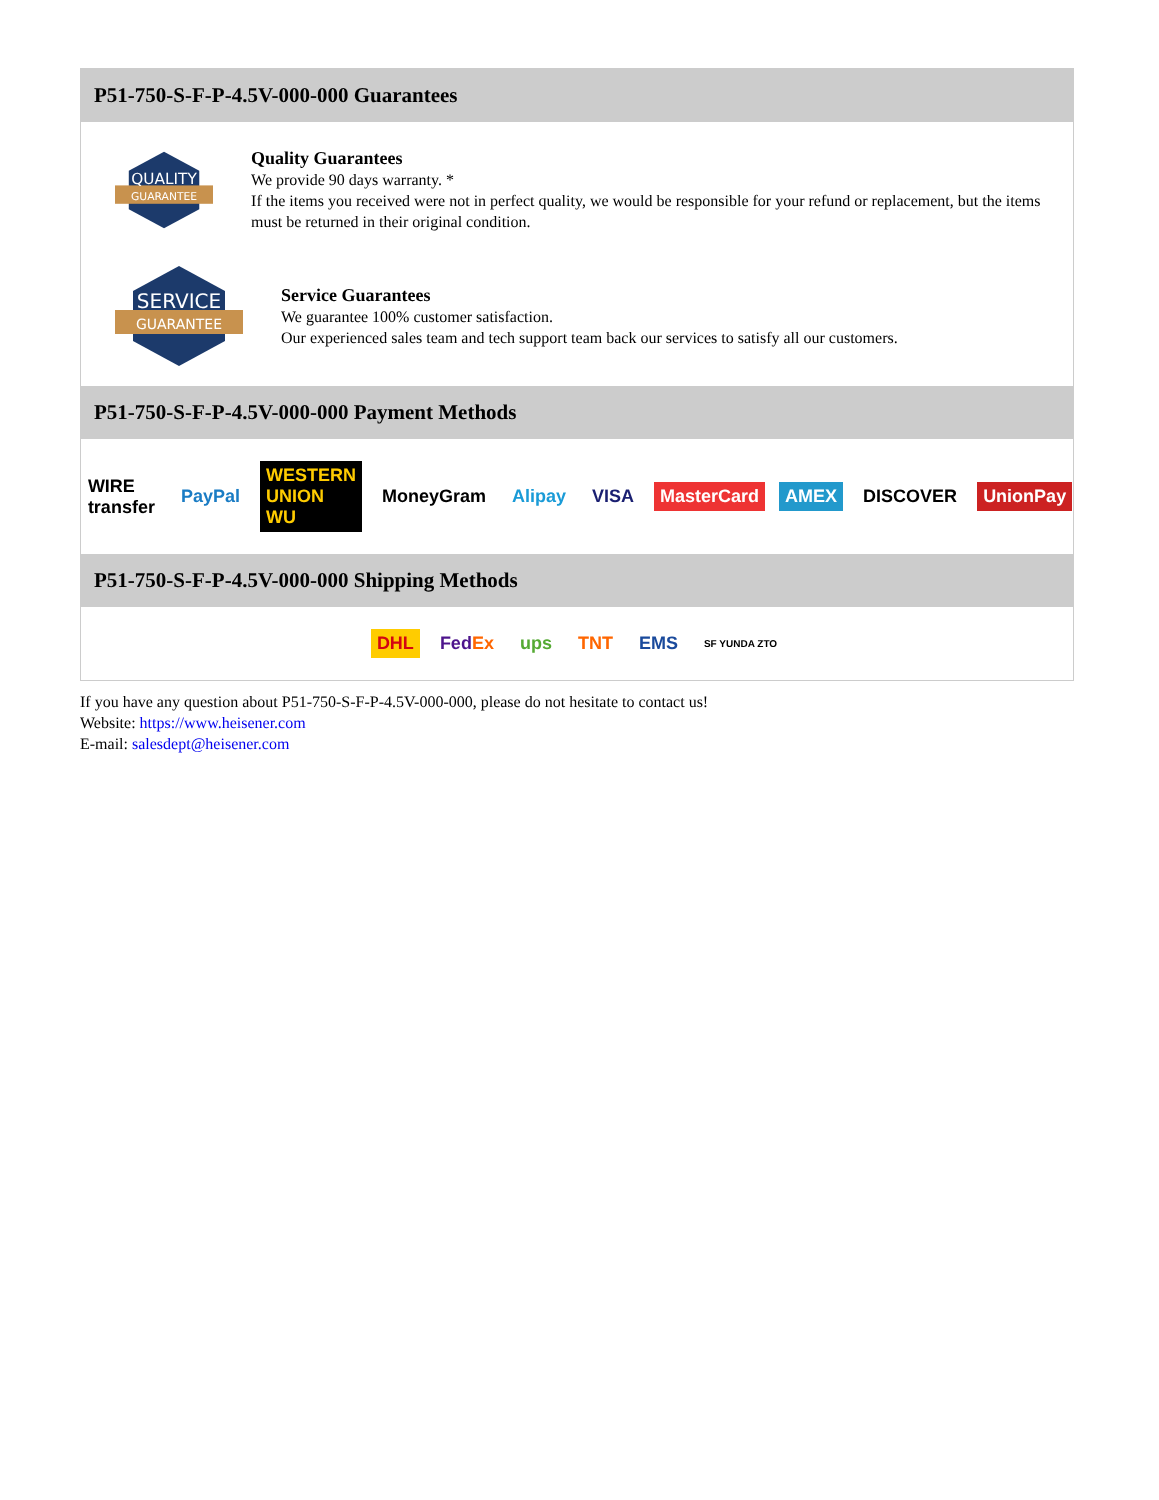P51-750-S-F-P-4.5V-000-000 Guarantees
QUALITY
GUARANTEE
Quality Guarantees
We provide 90 days warranty. *
If the items you received were not in perfect quality, we would be responsible for your refund or replacement, but the items must be returned in their original condition.
SERVICE
GUARANTEE
Service Guarantees
We guarantee 100% customer satisfaction.
Our experienced sales team and tech support team back our services to satisfy all our customers.
P51-750-S-F-P-4.5V-000-000 Payment Methods
WIRE transfer PayPal WESTERN UNION WU MoneyGram Alipay VISA MasterCard AMEX DISCOVER UnionPay
P51-750-S-F-P-4.5V-000-000 Shipping Methods
DHL FedEx ups TNT EMS SF YUNDA ZTO
If you have any question about P51-750-S-F-P-4.5V-000-000, please do not hesitate to contact us!
Website: https://www.heisener.com
E-mail: salesdept@heisener.com